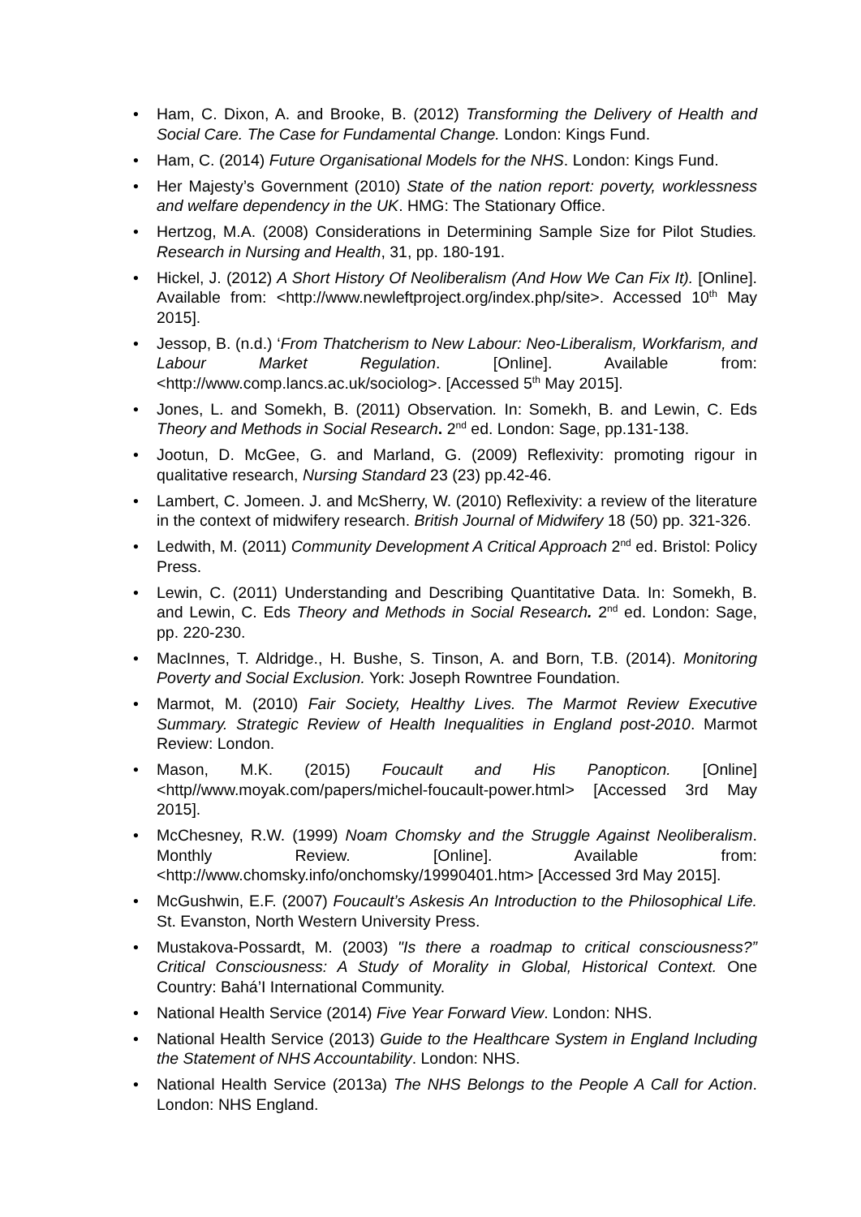• Ham, C. Dixon, A. and Brooke, B. (2012) Transforming the Delivery of Health and Social Care. The Case for Fundamental Change. London: Kings Fund.
• Ham, C. (2014) Future Organisational Models for the NHS. London: Kings Fund.
• Her Majesty’s Government (2010) State of the nation report: poverty, worklessness and welfare dependency in the UK. HMG: The Stationary Office.
• Hertzog, M.A. (2008) Considerations in Determining Sample Size for Pilot Studies. Research in Nursing and Health, 31, pp. 180-191.
• Hickel, J. (2012) A Short History Of Neoliberalism (And How We Can Fix It). [Online]. Available from: <http://www.newleftproject.org/index.php/site>. Accessed 10<sup>th</sup> May 2015].
• Jessop, B. (n.d.) ‘From Thatcherism to New Labour: Neo-Liberalism, Workfarism, and Labour Market Regulation. [Online]. Available from: <http://www.comp.lancs.ac.uk/sociolog>. [Accessed 5<sup>th</sup> May 2015].
• Jones, L. and Somekh, B. (2011) Observation. In: Somekh, B. and Lewin, C. Eds Theory and Methods in Social Research. 2<sup>nd</sup> ed. London: Sage, pp.131-138.
• Jootun, D. McGee, G. and Marland, G. (2009) Reflexivity: promoting rigour in qualitative research, Nursing Standard 23 (23) pp.42-46.
• Lambert, C. Jomeen. J. and McSherry, W. (2010) Reflexivity: a review of the literature in the context of midwifery research. British Journal of Midwifery 18 (50) pp. 321-326.
• Ledwith, M. (2011) Community Development A Critical Approach 2<sup>nd</sup> ed. Bristol: Policy Press.
• Lewin, C. (2011) Understanding and Describing Quantitative Data. In: Somekh, B. and Lewin, C. Eds Theory and Methods in Social Research. 2<sup>nd</sup> ed. London: Sage, pp. 220-230.
• MacInnes, T. Aldridge., H. Bushe, S. Tinson, A. and Born, T.B. (2014). Monitoring Poverty and Social Exclusion. York: Joseph Rowntree Foundation.
• Marmot, M. (2010) Fair Society, Healthy Lives. The Marmot Review Executive Summary. Strategic Review of Health Inequalities in England post-2010. Marmot Review: London.
• Mason, M.K. (2015) Foucault and His Panopticon. [Online] <http//www.moyak.com/papers/michel-foucault-power.html> [Accessed 3rd May 2015].
• McChesney, R.W. (1999) Noam Chomsky and the Struggle Against Neoliberalism. Monthly Review. [Online]. Available from: <http://www.chomsky.info/onchomsky/19990401.htm> [Accessed 3rd May 2015].
• McGushwin, E.F. (2007) Foucault’s Askesis An Introduction to the Philosophical Life. St. Evanston, North Western University Press.
• Mustakova-Possardt, M. (2003) "Is there a roadmap to critical consciousness?” Critical Consciousness: A Study of Morality in Global, Historical Context. One Country: Bahá’I International Community.
• National Health Service (2014) Five Year Forward View. London: NHS.
• National Health Service (2013) Guide to the Healthcare System in England Including the Statement of NHS Accountability. London: NHS.
• National Health Service (2013a) The NHS Belongs to the People A Call for Action. London: NHS England.